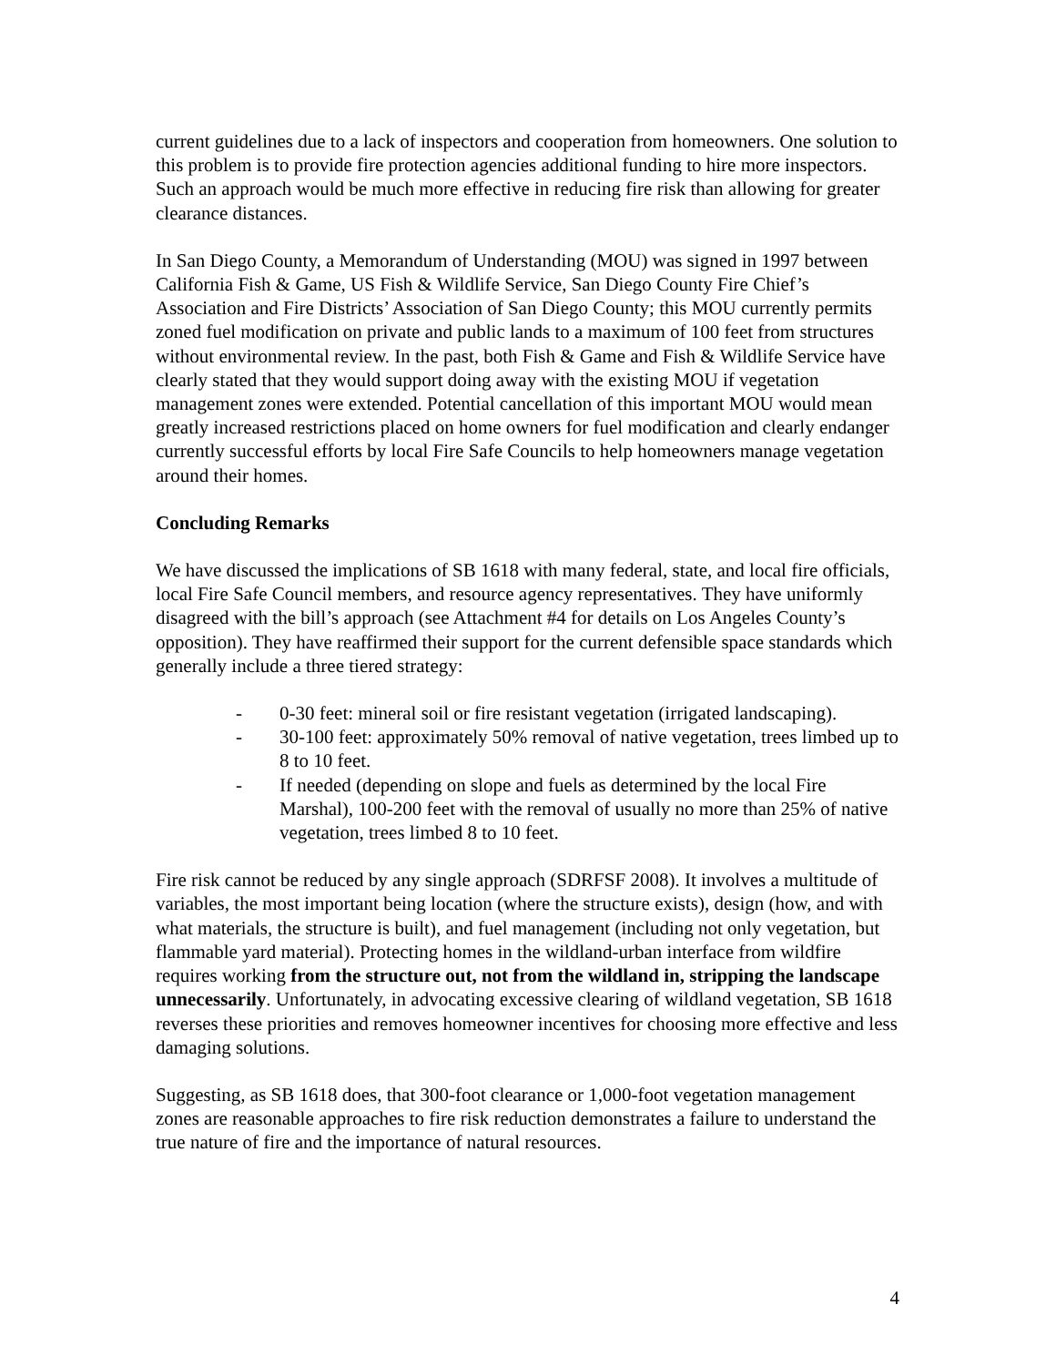current guidelines due to a lack of inspectors and cooperation from homeowners. One solution to this problem is to provide fire protection agencies additional funding to hire more inspectors. Such an approach would be much more effective in reducing fire risk than allowing for greater clearance distances.
In San Diego County, a Memorandum of Understanding (MOU) was signed in 1997 between California Fish & Game, US Fish & Wildlife Service, San Diego County Fire Chief’s Association and Fire Districts’ Association of San Diego County; this MOU currently permits zoned fuel modification on private and public lands to a maximum of 100 feet from structures without environmental review. In the past, both Fish & Game and Fish & Wildlife Service have clearly stated that they would support doing away with the existing MOU if vegetation management zones were extended. Potential cancellation of this important MOU would mean greatly increased restrictions placed on home owners for fuel modification and clearly endanger currently successful efforts by local Fire Safe Councils to help homeowners manage vegetation around their homes.
Concluding Remarks
We have discussed the implications of SB 1618 with many federal, state, and local fire officials, local Fire Safe Council members, and resource agency representatives. They have uniformly disagreed with the bill’s approach (see Attachment #4 for details on Los Angeles County’s opposition). They have reaffirmed their support for the current defensible space standards which generally include a three tiered strategy:
- 0-30 feet: mineral soil or fire resistant vegetation (irrigated landscaping).
- 30-100 feet: approximately 50% removal of native vegetation, trees limbed up to 8 to 10 feet.
- If needed (depending on slope and fuels as determined by the local Fire Marshal), 100-200 feet with the removal of usually no more than 25% of native vegetation, trees limbed 8 to 10 feet.
Fire risk cannot be reduced by any single approach (SDRFSF 2008). It involves a multitude of variables, the most important being location (where the structure exists), design (how, and with what materials, the structure is built), and fuel management (including not only vegetation, but flammable yard material). Protecting homes in the wildland-urban interface from wildfire requires working from the structure out, not from the wildland in, stripping the landscape unnecessarily. Unfortunately, in advocating excessive clearing of wildland vegetation, SB 1618 reverses these priorities and removes homeowner incentives for choosing more effective and less damaging solutions.
Suggesting, as SB 1618 does, that 300-foot clearance or 1,000-foot vegetation management zones are reasonable approaches to fire risk reduction demonstrates a failure to understand the true nature of fire and the importance of natural resources.
4